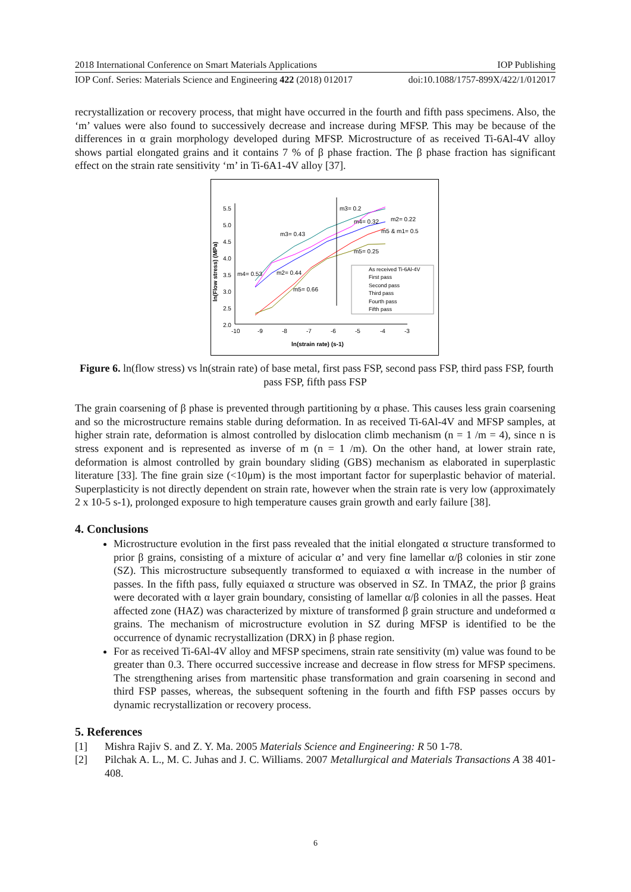2018 International Conference on Smart Materials Applications IOP Publishing
IOP Conf. Series: Materials Science and Engineering 422 (2018) 012017 doi:10.1088/1757-899X/422/1/012017
recrystallization or recovery process, that might have occurred in the fourth and fifth pass specimens. Also, the ‘m’ values were also found to successively decrease and increase during MFSP. This may be because of the differences in α grain morphology developed during MFSP. Microstructure of as received Ti-6Al-4V alloy shows partial elongated grains and it contains 7 % of β phase fraction. The β phase fraction has significant effect on the strain rate sensitivity ‘m’ in Ti-6A1-4V alloy [37].
5.5
5.0
4.5
4.0
3.5
3.0
2.5
2.0
-10
-9
-8
-7
-6
-5
-4
-3
ln(strain rate) (s-1)
ln(Flow stress) (MPa)
m3= 0.2
m2= 0.22
m4= 0.32
m5 & m1= 0.5
m3= 0.43
m5= 0.25
m4= 0.53
m2= 0.44
m5= 0.66
As received Ti-6Al-4V
First pass
Second pass
Third pass
Fourth pass
Fifth pass
Figure 6. ln(flow stress) vs ln(strain rate) of base metal, first pass FSP, second pass FSP, third pass FSP, fourth pass FSP, fifth pass FSP
The grain coarsening of β phase is prevented through partitioning by α phase. This causes less grain coarsening and so the microstructure remains stable during deformation. In as received Ti-6Al-4V and MFSP samples, at higher strain rate, deformation is almost controlled by dislocation climb mechanism (n = 1 /m = 4), since n is stress exponent and is represented as inverse of m (n = 1 /m). On the other hand, at lower strain rate, deformation is almost controlled by grain boundary sliding (GBS) mechanism as elaborated in superplastic literature [33]. The fine grain size (<10μm) is the most important factor for superplastic behavior of material. Superplasticity is not directly dependent on strain rate, however when the strain rate is very low (approximately 2 x 10-5 s-1), prolonged exposure to high temperature causes grain growth and early failure [38].
4. Conclusions
Microstructure evolution in the first pass revealed that the initial elongated α structure transformed to prior β grains, consisting of a mixture of acicular α’ and very fine lamellar α/β colonies in stir zone (SZ). This microstructure subsequently transformed to equiaxed α with increase in the number of passes. In the fifth pass, fully equiaxed α structure was observed in SZ. In TMAZ, the prior β grains were decorated with α layer grain boundary, consisting of lamellar α/β colonies in all the passes. Heat affected zone (HAZ) was characterized by mixture of transformed β grain structure and undeformed α grains. The mechanism of microstructure evolution in SZ during MFSP is identified to be the occurrence of dynamic recrystallization (DRX) in β phase region.
For as received Ti-6Al-4V alloy and MFSP specimens, strain rate sensitivity (m) value was found to be greater than 0.3. There occurred successive increase and decrease in flow stress for MFSP specimens. The strengthening arises from martensitic phase transformation and grain coarsening in second and third FSP passes, whereas, the subsequent softening in the fourth and fifth FSP passes occurs by dynamic recrystallization or recovery process.
5. References
[1] Mishra Rajiv S. and Z. Y. Ma. 2005 Materials Science and Engineering: R 50 1-78.
[2] Pilchak A. L., M. C. Juhas and J. C. Williams. 2007 Metallurgical and Materials Transactions A 38 401-408.
6